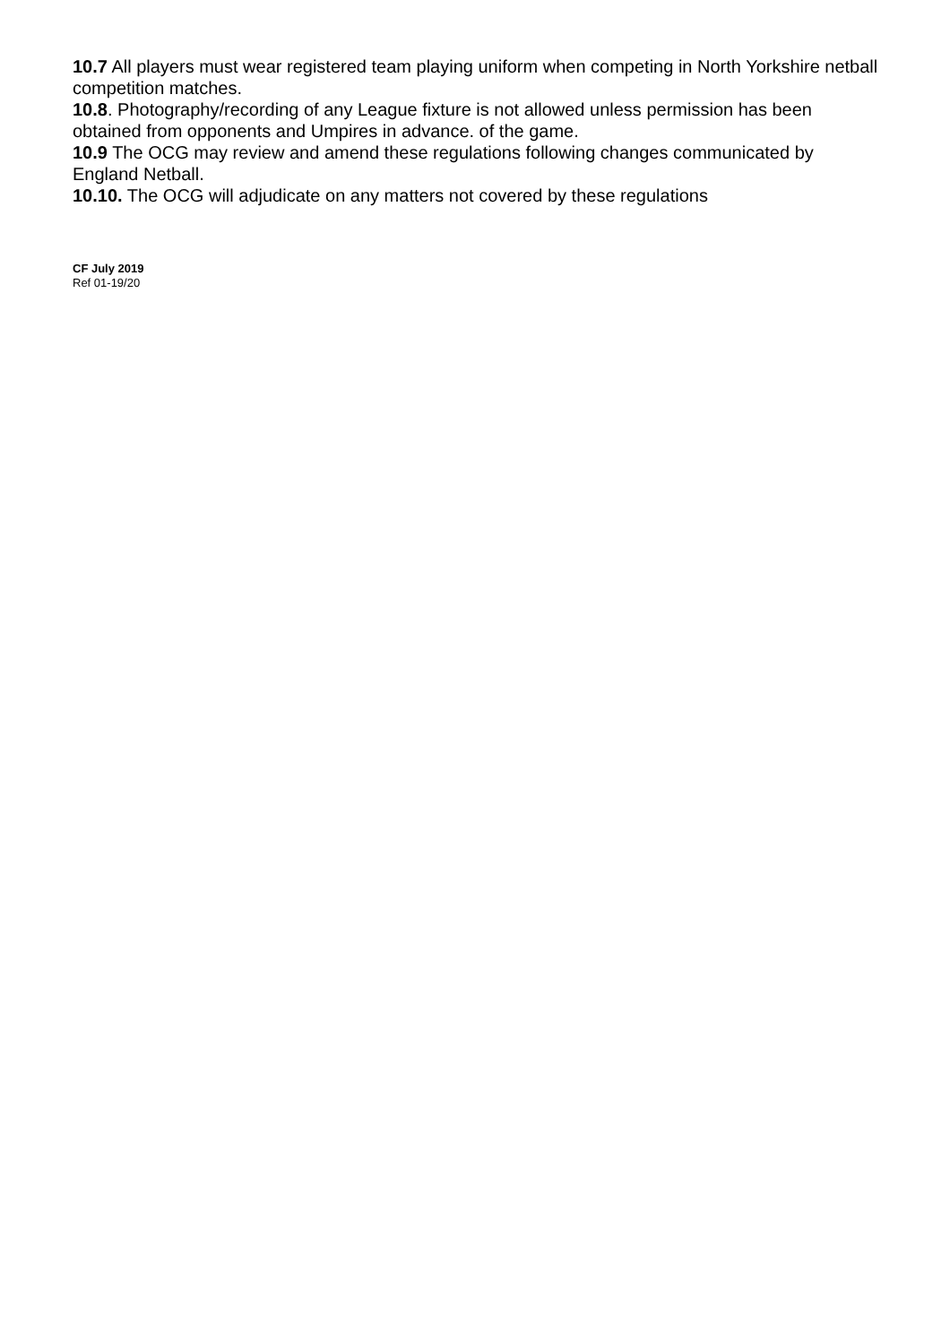10.7 All players must wear registered team playing uniform when competing in North Yorkshire netball competition matches.
10.8. Photography/recording of any League fixture is not allowed unless permission has been obtained from opponents and Umpires in advance. of the game.
10.9 The OCG may review and amend these regulations following changes communicated by England Netball.
10.10. The OCG will adjudicate on any matters not covered by these regulations
CF July 2019
Ref 01-19/20